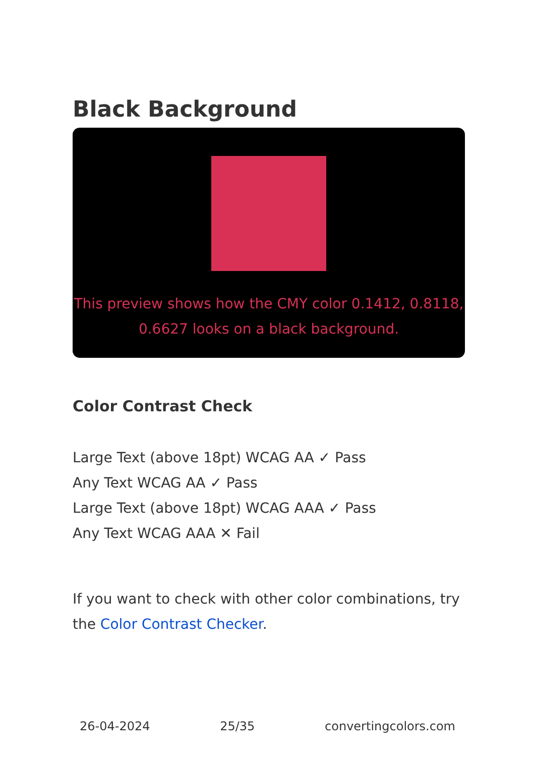Black Background
This preview shows how the CMY color 0.1412, 0.8118, 0.6627 looks on a black background.
Color Contrast Check
Large Text (above 18pt) WCAG AA ✓ Pass
Any Text WCAG AA ✓ Pass
Large Text (above 18pt) WCAG AAA ✓ Pass
Any Text WCAG AAA ✕ Fail
If you want to check with other color combinations, try the Color Contrast Checker.
26-04-2024 25/35 convertingcolors.com